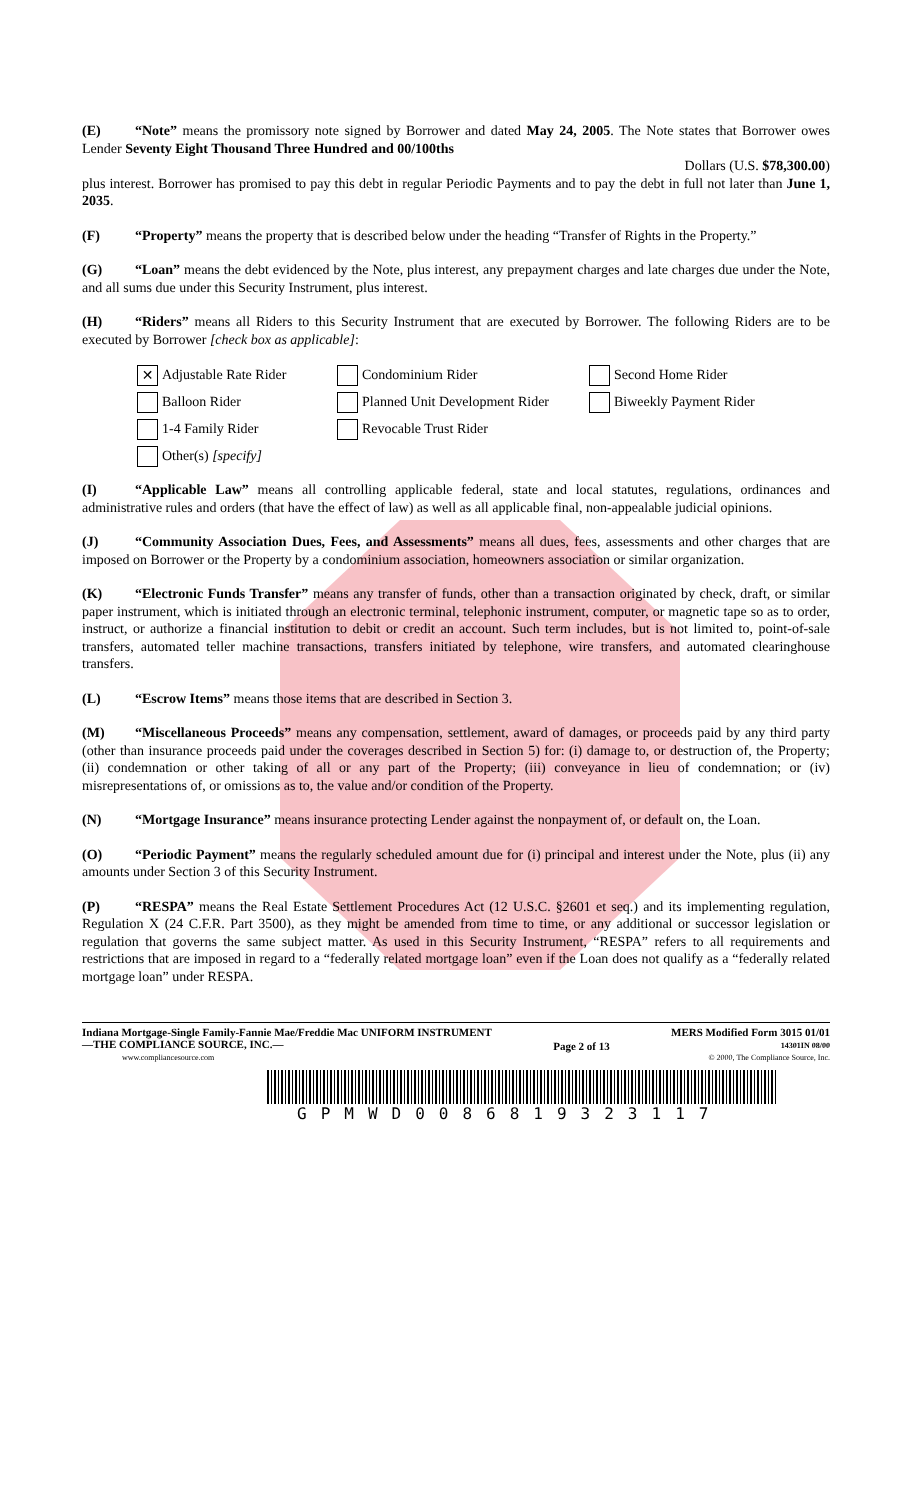(E) “Note” means the promissory note signed by Borrower and dated May 24, 2005. The Note states that Borrower owes Lender Seventy Eight Thousand Three Hundred and 00/100ths
Dollars (U.S. $78,300.00)
plus interest. Borrower has promised to pay this debt in regular Periodic Payments and to pay the debt in full not later than June 1, 2035.
(F) “Property” means the property that is described below under the heading “Transfer of Rights in the Property.”
(G) “Loan” means the debt evidenced by the Note, plus interest, any prepayment charges and late charges due under the Note, and all sums due under this Security Instrument, plus interest.
(H) “Riders” means all Riders to this Security Instrument that are executed by Borrower. The following Riders are to be executed by Borrower [check box as applicable]:
✕ Adjustable Rate Rider
Condominium Rider
Second Home Rider
Balloon Rider
Planned Unit Development Rider
Biweekly Payment Rider
1-4 Family Rider
Revocable Trust Rider
Other(s) [specify]
(I) “Applicable Law” means all controlling applicable federal, state and local statutes, regulations, ordinances and administrative rules and orders (that have the effect of law) as well as all applicable final, non-appealable judicial opinions.
(J) “Community Association Dues, Fees, and Assessments” means all dues, fees, assessments and other charges that are imposed on Borrower or the Property by a condominium association, homeowners association or similar organization.
(K) “Electronic Funds Transfer” means any transfer of funds, other than a transaction originated by check, draft, or similar paper instrument, which is initiated through an electronic terminal, telephonic instrument, computer, or magnetic tape so as to order, instruct, or authorize a financial institution to debit or credit an account. Such term includes, but is not limited to, point-of-sale transfers, automated teller machine transactions, transfers initiated by telephone, wire transfers, and automated clearinghouse transfers.
(L) “Escrow Items” means those items that are described in Section 3.
(M) “Miscellaneous Proceeds” means any compensation, settlement, award of damages, or proceeds paid by any third party (other than insurance proceeds paid under the coverages described in Section 5) for: (i) damage to, or destruction of, the Property; (ii) condemnation or other taking of all or any part of the Property; (iii) conveyance in lieu of condemnation; or (iv) misrepresentations of, or omissions as to, the value and/or condition of the Property.
(N) “Mortgage Insurance” means insurance protecting Lender against the nonpayment of, or default on, the Loan.
(O) “Periodic Payment” means the regularly scheduled amount due for (i) principal and interest under the Note, plus (ii) any amounts under Section 3 of this Security Instrument.
(P) “RESPA” means the Real Estate Settlement Procedures Act (12 U.S.C. §2601 et seq.) and its implementing regulation, Regulation X (24 C.F.R. Part 3500), as they might be amended from time to time, or any additional or successor legislation or regulation that governs the same subject matter. As used in this Security Instrument, “RESPA” refers to all requirements and restrictions that are imposed in regard to a “federally related mortgage loan” even if the Loan does not qualify as a “federally related mortgage loan” under RESPA.
Indiana Mortgage-Single Family-Fannie Mae/Freddie Mac UNIFORM INSTRUMENT
—THE COMPLIANCE SOURCE, INC.—
www.compliancesource.com
Page 2 of 13
MERS Modified Form 3015 01/01
14301IN 08/00
© 2000, The Compliance Source, Inc.
GPMWD0086819323117